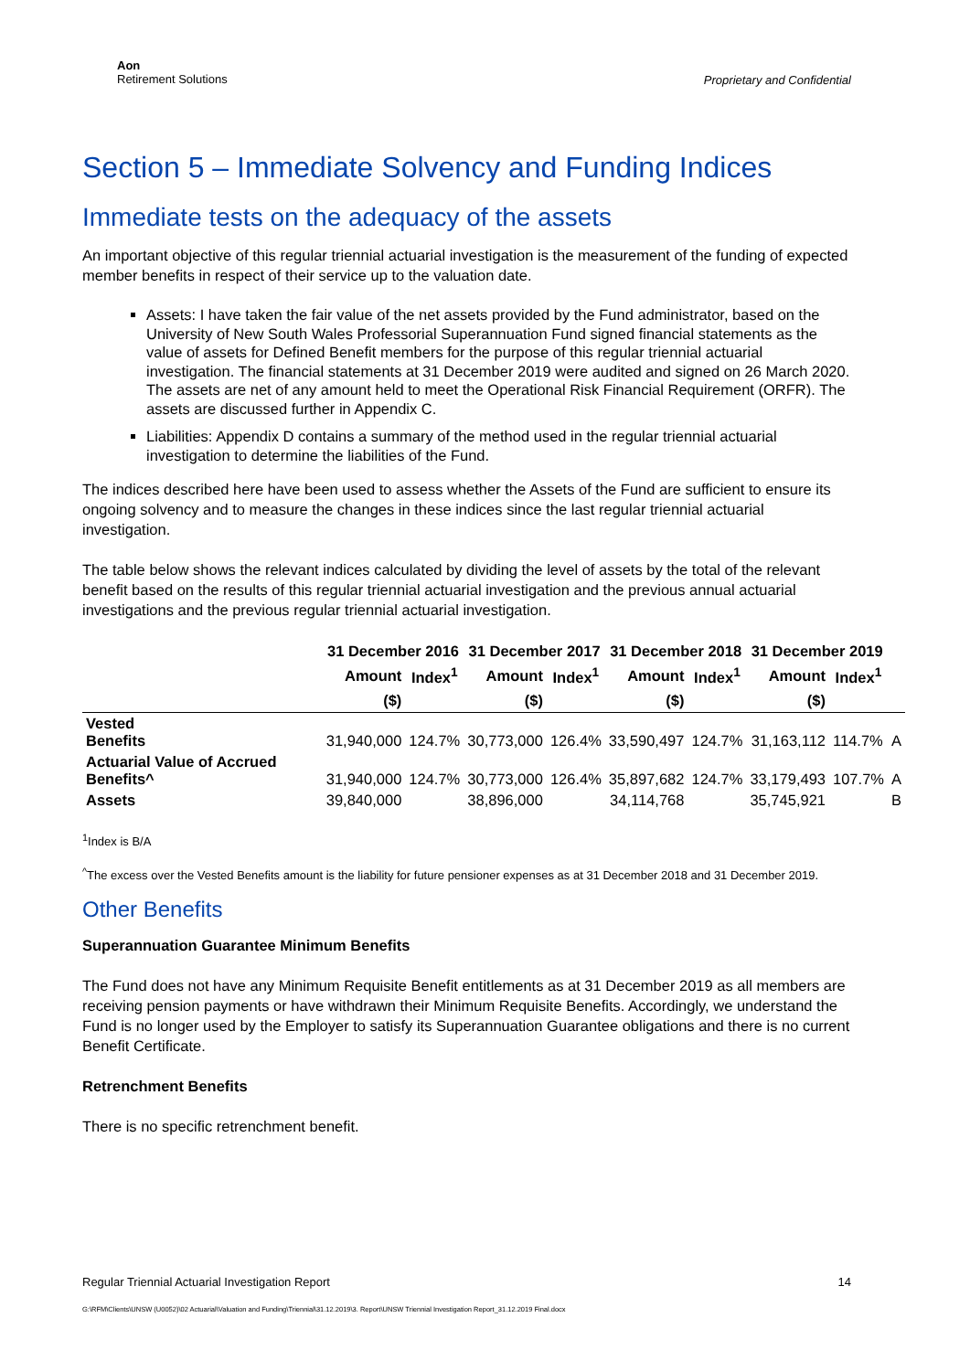Aon
Retirement Solutions
Proprietary and Confidential
Section 5 – Immediate Solvency and Funding Indices
Immediate tests on the adequacy of the assets
An important objective of this regular triennial actuarial investigation is the measurement of the funding of expected member benefits in respect of their service up to the valuation date.
Assets: I have taken the fair value of the net assets provided by the Fund administrator, based on the University of New South Wales Professorial Superannuation Fund signed financial statements as the value of assets for Defined Benefit members for the purpose of this regular triennial actuarial investigation. The financial statements at 31 December 2019 were audited and signed on 26 March 2020. The assets are net of any amount held to meet the Operational Risk Financial Requirement (ORFR). The assets are discussed further in Appendix C.
Liabilities: Appendix D contains a summary of the method used in the regular triennial actuarial investigation to determine the liabilities of the Fund.
The indices described here have been used to assess whether the Assets of the Fund are sufficient to ensure its ongoing solvency and to measure the changes in these indices since the last regular triennial actuarial investigation.
The table below shows the relevant indices calculated by dividing the level of assets by the total of the relevant benefit based on the results of this regular triennial actuarial investigation and the previous annual actuarial investigations and the previous regular triennial actuarial investigation.
| | 31 December 2016 | | 31 December 2017 | | 31 December 2018 | | 31 December 2019 | | |
| --- | --- | --- | --- | --- | --- | --- | --- | --- | --- |
| | Amount | Index<sup>1</sup> | Amount | Index<sup>1</sup> | Amount | Index<sup>1</sup> | Amount | Index<sup>1</sup> | |
| | ($) | | ($) | | ($) | | ($) | | |
| Vested Benefits | 31,940,000 | 124.7% | 30,773,000 | 126.4% | 33,590,497 | 124.7% | 31,163,112 | 114.7% | A |
| Actuarial Value of Accrued Benefits^ | 31,940,000 | 124.7% | 30,773,000 | 126.4% | 35,897,682 | 124.7% | 33,179,493 | 107.7% | A |
| Assets | 39,840,000 | | 38,896,000 | | 34,114,768 | | 35,745,921 | | B |
<sup>1</sup> Index is B/A
<sup>^</sup>The excess over the Vested Benefits amount is the liability for future pensioner expenses as at 31 December 2018 and 31 December 2019.
Other Benefits
Superannuation Guarantee Minimum Benefits
The Fund does not have any Minimum Requisite Benefit entitlements as at 31 December 2019 as all members are receiving pension payments or have withdrawn their Minimum Requisite Benefits. Accordingly, we understand the Fund is no longer used by the Employer to satisfy its Superannuation Guarantee obligations and there is no current Benefit Certificate.
Retrenchment Benefits
There is no specific retrenchment benefit.
Regular Triennial Actuarial Investigation Report 14
G:\RFM\Clients\UNSW (U0052)\02 Actuarial\Valuation and Funding\Triennial\31.12.2019\3. Report\UNSW Triennial Investigation Report_31.12.2019 Final.docx